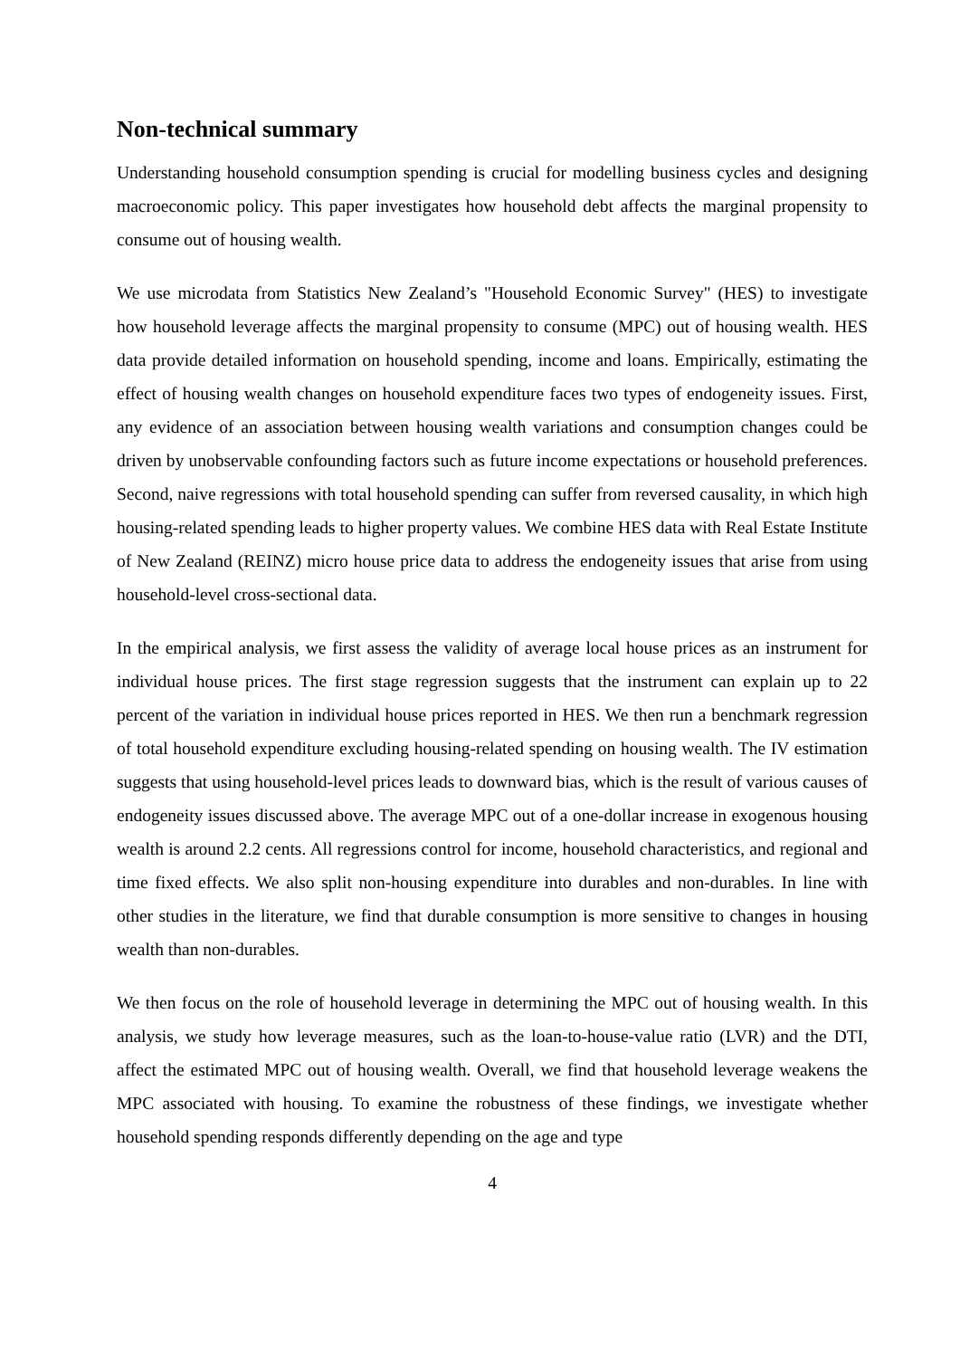Non-technical summary
Understanding household consumption spending is crucial for modelling business cycles and designing macroeconomic policy. This paper investigates how household debt affects the marginal propensity to consume out of housing wealth.
We use microdata from Statistics New Zealand’s "Household Economic Survey" (HES) to investigate how household leverage affects the marginal propensity to consume (MPC) out of housing wealth. HES data provide detailed information on household spending, income and loans. Empirically, estimating the effect of housing wealth changes on household expenditure faces two types of endogeneity issues. First, any evidence of an association between housing wealth variations and consumption changes could be driven by unobservable confounding factors such as future income expectations or household preferences. Second, naive regressions with total household spending can suffer from reversed causality, in which high housing-related spending leads to higher property values. We combine HES data with Real Estate Institute of New Zealand (REINZ) micro house price data to address the endogeneity issues that arise from using household-level cross-sectional data.
In the empirical analysis, we first assess the validity of average local house prices as an instrument for individual house prices. The first stage regression suggests that the instrument can explain up to 22 percent of the variation in individual house prices reported in HES. We then run a benchmark regression of total household expenditure excluding housing-related spending on housing wealth. The IV estimation suggests that using household-level prices leads to downward bias, which is the result of various causes of endogeneity issues discussed above. The average MPC out of a one-dollar increase in exogenous housing wealth is around 2.2 cents. All regressions control for income, household characteristics, and regional and time fixed effects. We also split non-housing expenditure into durables and non-durables. In line with other studies in the literature, we find that durable consumption is more sensitive to changes in housing wealth than non-durables.
We then focus on the role of household leverage in determining the MPC out of housing wealth. In this analysis, we study how leverage measures, such as the loan-to-house-value ratio (LVR) and the DTI, affect the estimated MPC out of housing wealth. Overall, we find that household leverage weakens the MPC associated with housing. To examine the robustness of these findings, we investigate whether household spending responds differently depending on the age and type
4